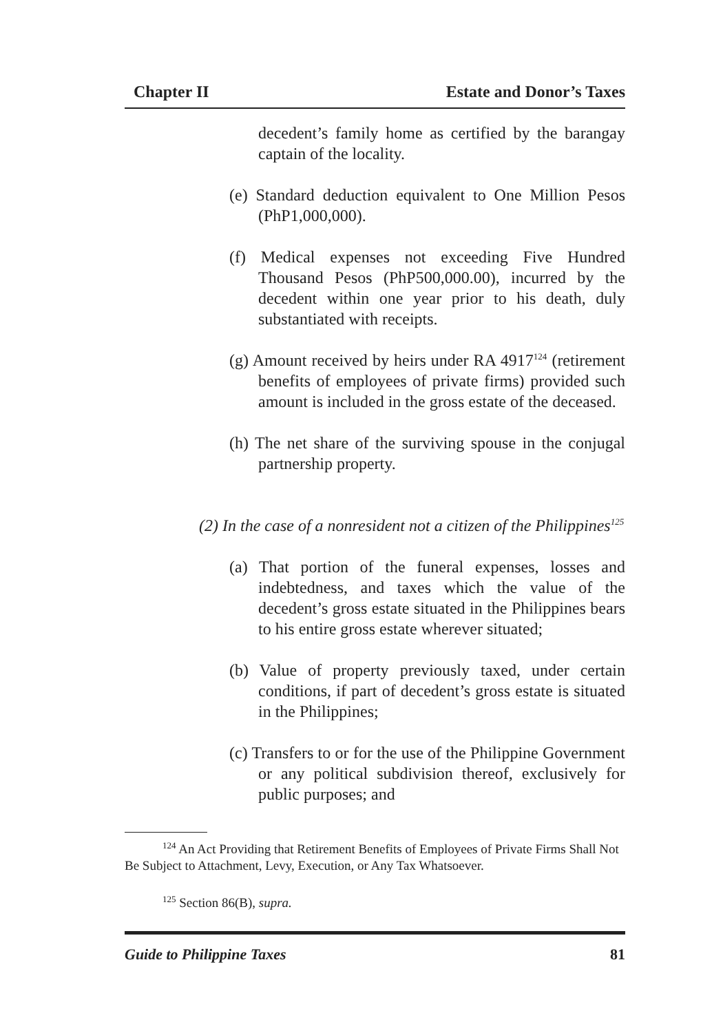Chapter II Estate and Donor’s Taxes
decedent’s family home as certified by the barangay captain of the locality.
(e) Standard deduction equivalent to One Million Pesos (PhP1,000,000).
(f) Medical expenses not exceeding Five Hundred Thousand Pesos (PhP500,000.00), incurred by the decedent within one year prior to his death, duly substantiated with receipts.
(g) Amount received by heirs under RA 4917<sup>124</sup> (retirement benefits of employees of private firms) provided such amount is included in the gross estate of the deceased.
(h) The net share of the surviving spouse in the conjugal partnership property.
(2) In the case of a nonresident not a citizen of the Philippines<sup>125</sup>
(a) That portion of the funeral expenses, losses and indebtedness, and taxes which the value of the decedent’s gross estate situated in the Philippines bears to his entire gross estate wherever situated;
(b) Value of property previously taxed, under certain conditions, if part of decedent’s gross estate is situated in the Philippines;
(c) Transfers to or for the use of the Philippine Government or any political subdivision thereof, exclusively for public purposes; and
<sup>124</sup> An Act Providing that Retirement Benefits of Employees of Private Firms Shall Not Be Subject to Attachment, Levy, Execution, or Any Tax Whatsoever.
<sup>125</sup> Section 86(B), supra.
Guide to Philippine Taxes 81